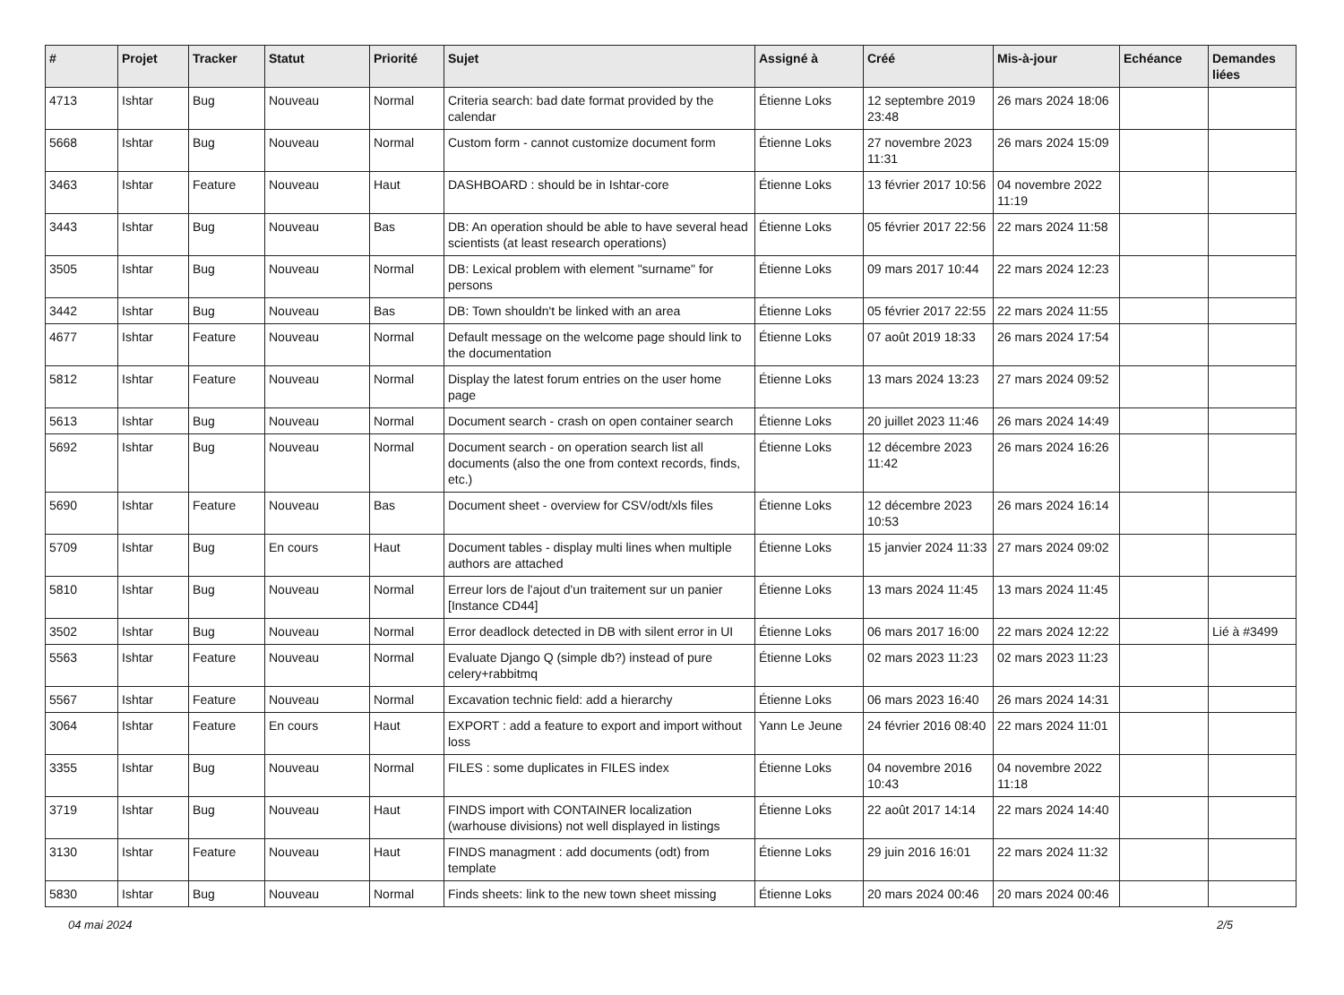| # | Projet | Tracker | Statut | Priorité | Sujet | Assigné à | Créé | Mis-à-jour | Echéance | Demandes liées |
| --- | --- | --- | --- | --- | --- | --- | --- | --- | --- | --- |
| 4713 | Ishtar | Bug | Nouveau | Normal | Criteria search: bad date format provided by the calendar | Étienne Loks | 12 septembre 2019 23:48 | 26 mars 2024 18:06 | | |
| 5668 | Ishtar | Bug | Nouveau | Normal | Custom form - cannot customize document form | Étienne Loks | 27 novembre 2023 11:31 | 26 mars 2024 15:09 | | |
| 3463 | Ishtar | Feature | Nouveau | Haut | DASHBOARD : should be in Ishtar-core | Étienne Loks | 13 février 2017 10:56 | 04 novembre 2022 11:19 | | |
| 3443 | Ishtar | Bug | Nouveau | Bas | DB: An operation should be able to have several head scientists (at least research operations) | Étienne Loks | 05 février 2017 22:56 | 22 mars 2024 11:58 | | |
| 3505 | Ishtar | Bug | Nouveau | Normal | DB: Lexical problem with element "surname" for persons | Étienne Loks | 09 mars 2017 10:44 | 22 mars 2024 12:23 | | |
| 3442 | Ishtar | Bug | Nouveau | Bas | DB: Town shouldn't be linked with an area | Étienne Loks | 05 février 2017 22:55 | 22 mars 2024 11:55 | | |
| 4677 | Ishtar | Feature | Nouveau | Normal | Default message on the welcome page should link to the documentation | Étienne Loks | 07 août 2019 18:33 | 26 mars 2024 17:54 | | |
| 5812 | Ishtar | Feature | Nouveau | Normal | Display the latest forum entries on the user home page | Étienne Loks | 13 mars 2024 13:23 | 27 mars 2024 09:52 | | |
| 5613 | Ishtar | Bug | Nouveau | Normal | Document search - crash on open container search | Étienne Loks | 20 juillet 2023 11:46 | 26 mars 2024 14:49 | | |
| 5692 | Ishtar | Bug | Nouveau | Normal | Document search - on operation search list all documents (also the one from context records, finds, etc.) | Étienne Loks | 12 décembre 2023 11:42 | 26 mars 2024 16:26 | | |
| 5690 | Ishtar | Feature | Nouveau | Bas | Document sheet - overview for CSV/odt/xls files | Étienne Loks | 12 décembre 2023 10:53 | 26 mars 2024 16:14 | | |
| 5709 | Ishtar | Bug | En cours | Haut | Document tables - display multi lines when multiple authors are attached | Étienne Loks | 15 janvier 2024 11:33 | 27 mars 2024 09:02 | | |
| 5810 | Ishtar | Bug | Nouveau | Normal | Erreur lors de l'ajout d'un traitement sur un panier [Instance CD44] | Étienne Loks | 13 mars 2024 11:45 | 13 mars 2024 11:45 | | |
| 3502 | Ishtar | Bug | Nouveau | Normal | Error deadlock detected in DB with silent error in UI | Étienne Loks | 06 mars 2017 16:00 | 22 mars 2024 12:22 | | Lié à #3499 |
| 5563 | Ishtar | Feature | Nouveau | Normal | Evaluate Django Q (simple db?) instead of pure celery+rabbitmq | Étienne Loks | 02 mars 2023 11:23 | 02 mars 2023 11:23 | | |
| 5567 | Ishtar | Feature | Nouveau | Normal | Excavation technic field: add a hierarchy | Étienne Loks | 06 mars 2023 16:40 | 26 mars 2024 14:31 | | |
| 3064 | Ishtar | Feature | En cours | Haut | EXPORT : add a feature to export and import without loss | Yann Le Jeune | 24 février 2016 08:40 | 22 mars 2024 11:01 | | |
| 3355 | Ishtar | Bug | Nouveau | Normal | FILES : some duplicates in FILES index | Étienne Loks | 04 novembre 2016 10:43 | 04 novembre 2022 11:18 | | |
| 3719 | Ishtar | Bug | Nouveau | Haut | FINDS import with CONTAINER localization (warhouse divisions) not well displayed in listings | Étienne Loks | 22 août 2017 14:14 | 22 mars 2024 14:40 | | |
| 3130 | Ishtar | Feature | Nouveau | Haut | FINDS managment : add documents (odt) from template | Étienne Loks | 29 juin 2016 16:01 | 22 mars 2024 11:32 | | |
| 5830 | Ishtar | Bug | Nouveau | Normal | Finds sheets: link to the new town sheet missing | Étienne Loks | 20 mars 2024 00:46 | 20 mars 2024 00:46 | | |
04 mai 2024 2/5